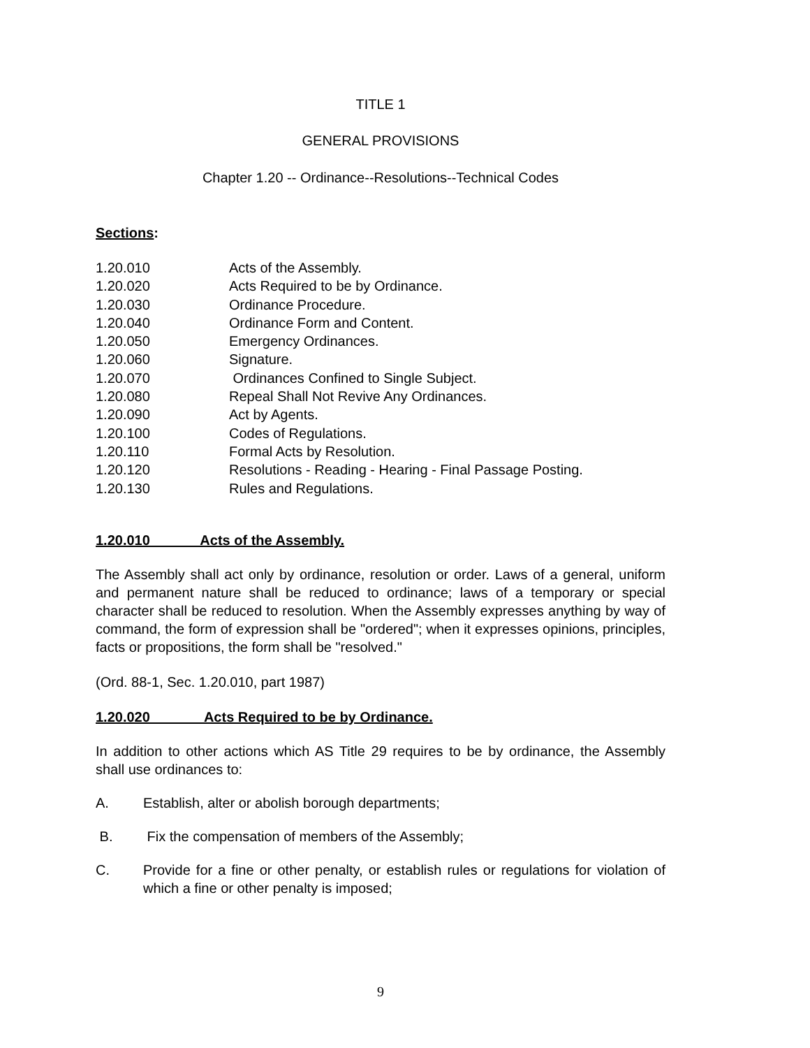TITLE 1
GENERAL PROVISIONS
Chapter 1.20 -- Ordinance--Resolutions--Technical Codes
Sections:
1.20.010 Acts of the Assembly.
1.20.020 Acts Required to be by Ordinance.
1.20.030 Ordinance Procedure.
1.20.040 Ordinance Form and Content.
1.20.050 Emergency Ordinances.
1.20.060 Signature.
1.20.070 Ordinances Confined to Single Subject.
1.20.080 Repeal Shall Not Revive Any Ordinances.
1.20.090 Act by Agents.
1.20.100 Codes of Regulations.
1.20.110 Formal Acts by Resolution.
1.20.120 Resolutions - Reading - Hearing - Final Passage Posting.
1.20.130 Rules and Regulations.
1.20.010 Acts of the Assembly.
The Assembly shall act only by ordinance, resolution or order. Laws of a general, uniform and permanent nature shall be reduced to ordinance; laws of a temporary or special character shall be reduced to resolution. When the Assembly expresses anything by way of command, the form of expression shall be "ordered"; when it expresses opinions, principles, facts or propositions, the form shall be "resolved."
(Ord. 88-1, Sec. 1.20.010, part 1987)
1.20.020 Acts Required to be by Ordinance.
In addition to other actions which AS Title 29 requires to be by ordinance, the Assembly shall use ordinances to:
A. Establish, alter or abolish borough departments;
B. Fix the compensation of members of the Assembly;
C. Provide for a fine or other penalty, or establish rules or regulations for violation of which a fine or other penalty is imposed;
9